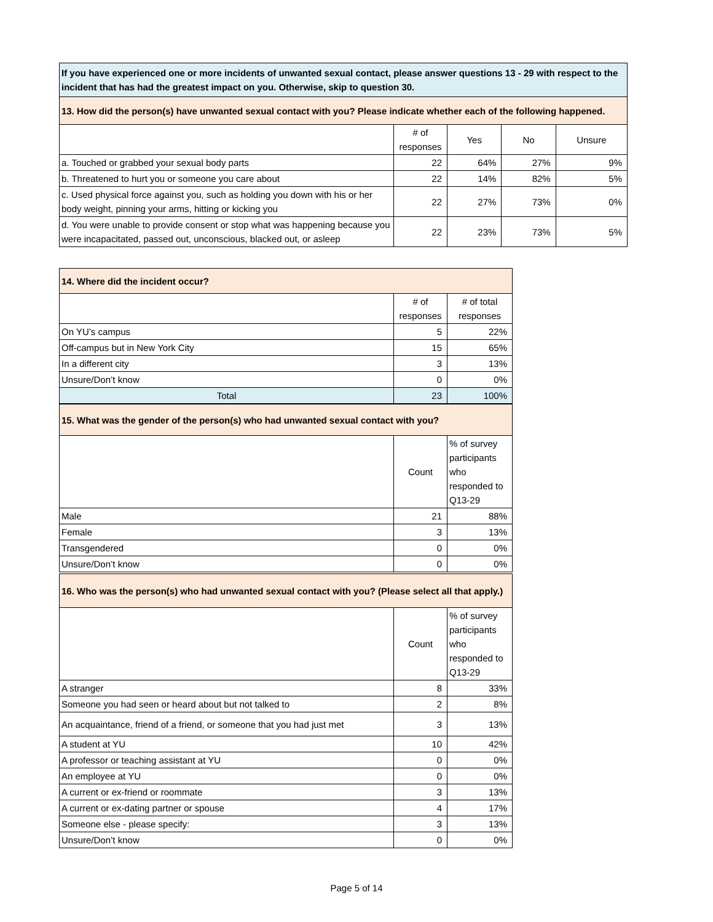| If you have experienced one or more incidents of unwanted sexual contact, please answer questions 13 - 29 with respect to the incident that has had the greatest impact on you. Otherwise, skip to question 30. | | | | |
| --- | --- | --- | --- | --- |
| 13. How did the person(s) have unwanted sexual contact with you? Please indicate whether each of the following happened. | | | | |
| | # of responses | Yes | No | Unsure |
| a. Touched or grabbed your sexual body parts | 22 | 64% | 27% | 9% |
| b. Threatened to hurt you or someone you care about | 22 | 14% | 82% | 5% |
| c. Used physical force against you, such as holding you down with his or her body weight, pinning your arms, hitting or kicking you | 22 | 27% | 73% | 0% |
| d. You were unable to provide consent or stop what was happening because you were incapacitated, passed out, unconscious, blacked out, or asleep | 22 | 23% | 73% | 5% |
| 14. Where did the incident occur? | | |
| --- | --- | --- |
| | # of responses | # of total responses |
| On YU’s campus | 5 | 22% |
| Off-campus but in New York City | 15 | 65% |
| In a different city | 3 | 13% |
| Unsure/Don’t know | 0 | 0% |
| Total | 23 | 100% |
| 15. What was the gender of the person(s) who had unwanted sexual contact with you? | | |
| --- | --- | --- |
| | Count | % of survey participants who responded to Q13-29 |
| Male | 21 | 88% |
| Female | 3 | 13% |
| Transgendered | 0 | 0% |
| Unsure/Don’t know | 0 | 0% |
| 16. Who was the person(s) who had unwanted sexual contact with you? (Please select all that apply.) | | |
| --- | --- | --- |
| | Count | % of survey participants who responded to Q13-29 |
| A stranger | 8 | 33% |
| Someone you had seen or heard about but not talked to | 2 | 8% |
| An acquaintance, friend of a friend, or someone that you had just met | 3 | 13% |
| A student at YU | 10 | 42% |
| A professor or teaching assistant at YU | 0 | 0% |
| An employee at YU | 0 | 0% |
| A current or ex-friend or roommate | 3 | 13% |
| A current or ex-dating partner or spouse | 4 | 17% |
| Someone else - please specify: | 3 | 13% |
| Unsure/Don’t know | 0 | 0% |
Page 5 of 14